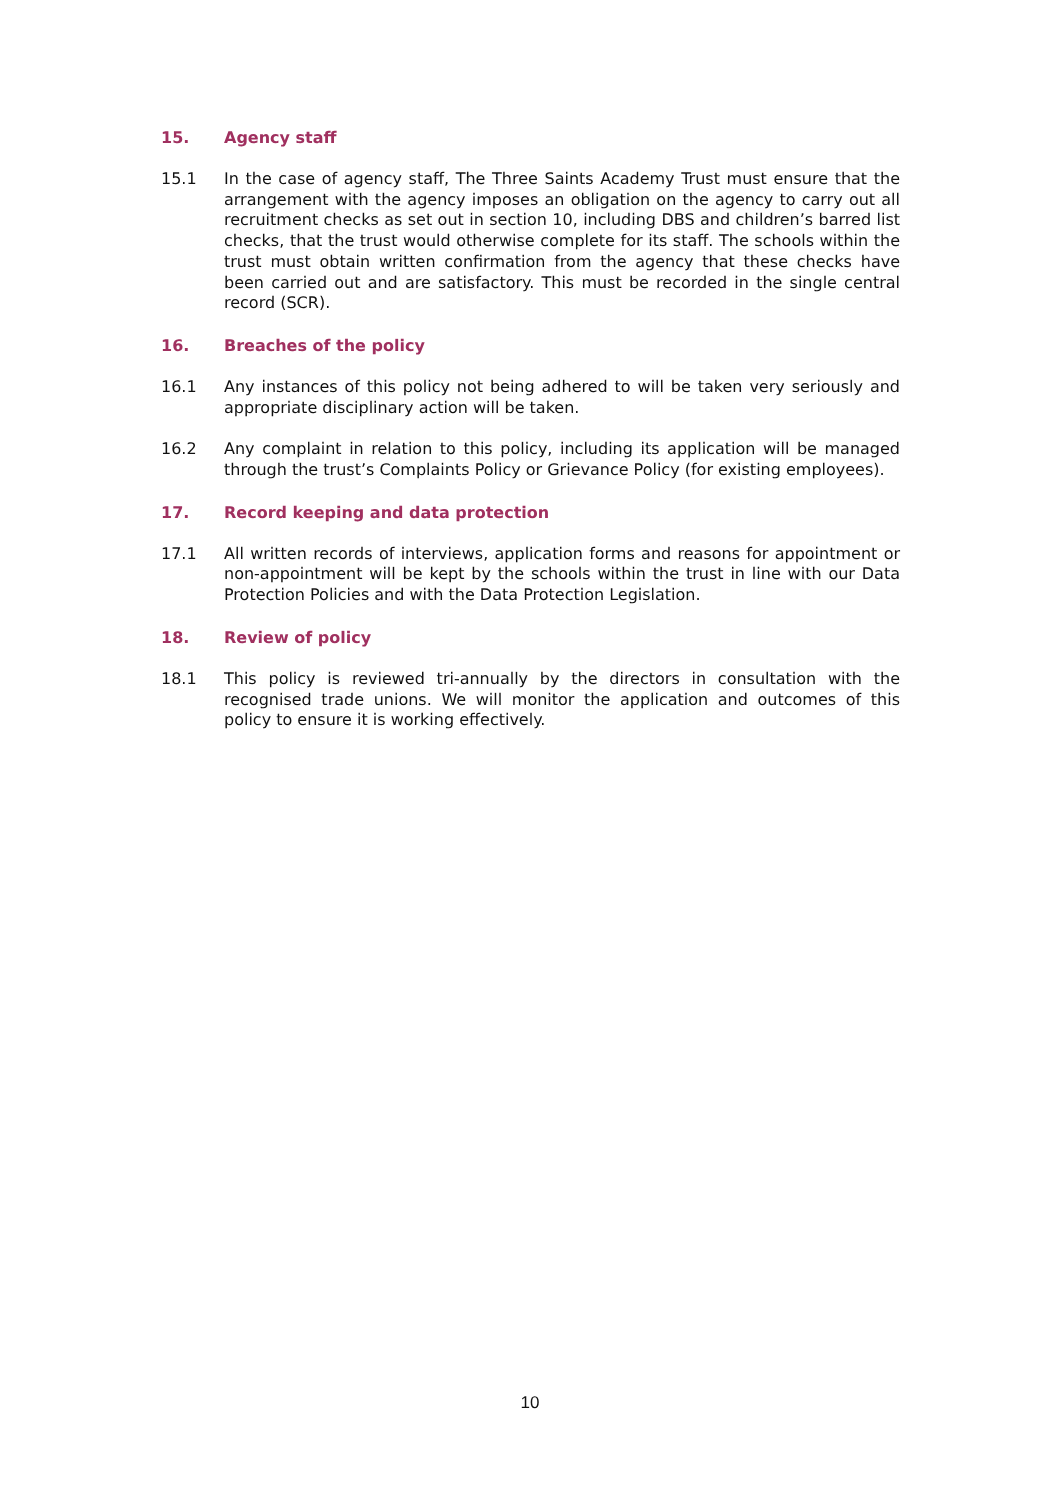15. Agency staff
15.1 In the case of agency staff, The Three Saints Academy Trust must ensure that the arrangement with the agency imposes an obligation on the agency to carry out all recruitment checks as set out in section 10, including DBS and children’s barred list checks, that the trust would otherwise complete for its staff. The schools within the trust must obtain written confirmation from the agency that these checks have been carried out and are satisfactory. This must be recorded in the single central record (SCR).
16. Breaches of the policy
16.1 Any instances of this policy not being adhered to will be taken very seriously and appropriate disciplinary action will be taken.
16.2 Any complaint in relation to this policy, including its application will be managed through the trust’s Complaints Policy or Grievance Policy (for existing employees).
17. Record keeping and data protection
17.1 All written records of interviews, application forms and reasons for appointment or non-appointment will be kept by the schools within the trust in line with our Data Protection Policies and with the Data Protection Legislation.
18. Review of policy
18.1 This policy is reviewed tri-annually by the directors in consultation with the recognised trade unions. We will monitor the application and outcomes of this policy to ensure it is working effectively.
10